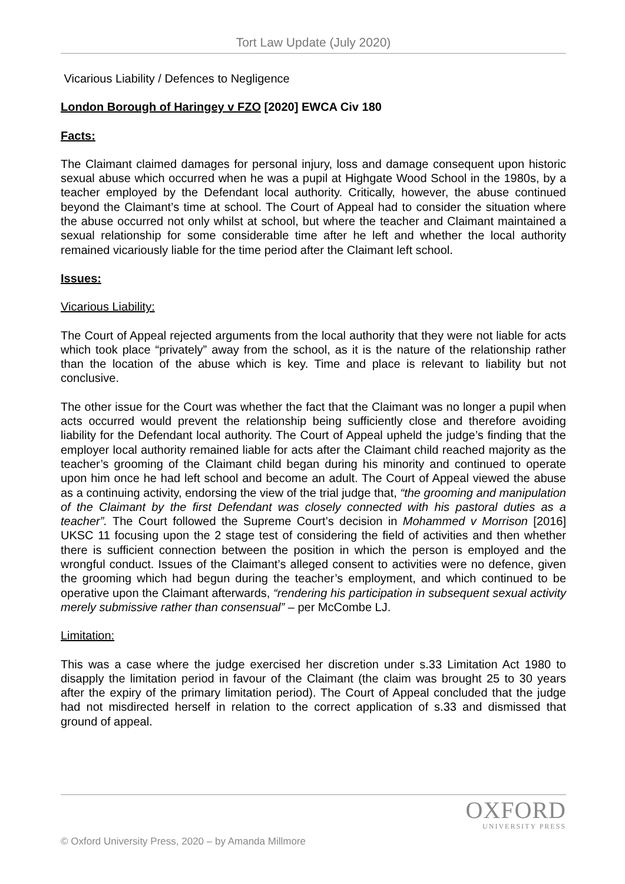Tort Law Update (July 2020)
Vicarious Liability / Defences to Negligence
London Borough of Haringey v FZO [2020] EWCA Civ 180
Facts:
The Claimant claimed damages for personal injury, loss and damage consequent upon historic sexual abuse which occurred when he was a pupil at Highgate Wood School in the 1980s, by a teacher employed by the Defendant local authority. Critically, however, the abuse continued beyond the Claimant’s time at school. The Court of Appeal had to consider the situation where the abuse occurred not only whilst at school, but where the teacher and Claimant maintained a sexual relationship for some considerable time after he left and whether the local authority remained vicariously liable for the time period after the Claimant left school.
Issues:
Vicarious Liability:
The Court of Appeal rejected arguments from the local authority that they were not liable for acts which took place “privately” away from the school, as it is the nature of the relationship rather than the location of the abuse which is key. Time and place is relevant to liability but not conclusive.
The other issue for the Court was whether the fact that the Claimant was no longer a pupil when acts occurred would prevent the relationship being sufficiently close and therefore avoiding liability for the Defendant local authority. The Court of Appeal upheld the judge’s finding that the employer local authority remained liable for acts after the Claimant child reached majority as the teacher’s grooming of the Claimant child began during his minority and continued to operate upon him once he had left school and become an adult. The Court of Appeal viewed the abuse as a continuing activity, endorsing the view of the trial judge that, “the grooming and manipulation of the Claimant by the first Defendant was closely connected with his pastoral duties as a teacher”. The Court followed the Supreme Court’s decision in Mohammed v Morrison [2016] UKSC 11 focusing upon the 2 stage test of considering the field of activities and then whether there is sufficient connection between the position in which the person is employed and the wrongful conduct. Issues of the Claimant’s alleged consent to activities were no defence, given the grooming which had begun during the teacher’s employment, and which continued to be operative upon the Claimant afterwards, “rendering his participation in subsequent sexual activity merely submissive rather than consensual” – per McCombe LJ.
Limitation:
This was a case where the judge exercised her discretion under s.33 Limitation Act 1980 to disapply the limitation period in favour of the Claimant (the claim was brought 25 to 30 years after the expiry of the primary limitation period). The Court of Appeal concluded that the judge had not misdirected herself in relation to the correct application of s.33 and dismissed that ground of appeal.
OXFORD
UNIVERSITY PRESS
© Oxford University Press, 2020 – by Amanda Millmore